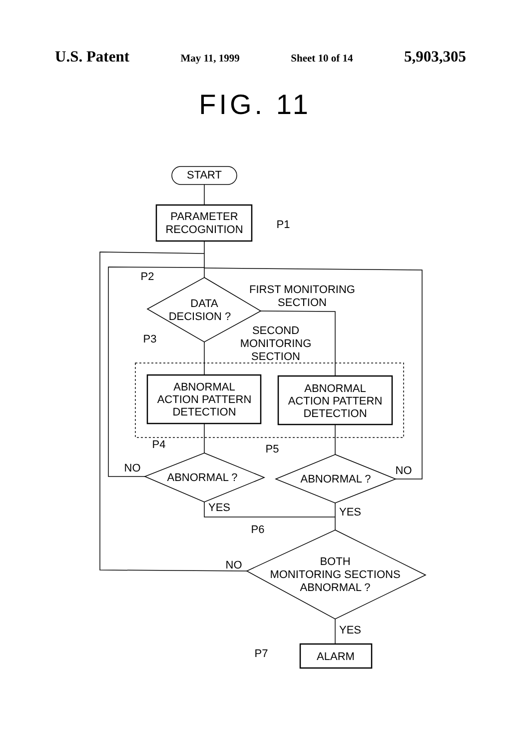U.S. Patent May 11, 1999 Sheet 10 of 14 5,903,305
FIG. 11
START
PARAMETER
RECOGNITION
P1
P2
DATA
DECISION ?
FIRST MONITORING
SECTION
SECOND
MONITORING
SECTION
P3
ABNORMAL
ACTION PATTERN
DETECTION
ABNORMAL
ACTION PATTERN
DETECTION
P4
P5
NO
NO
ABNORMAL ?
ABNORMAL ?
YES
YES
P6
NO
BOTH
MONITORING SECTIONS
ABNORMAL ?
YES
P7
ALARM